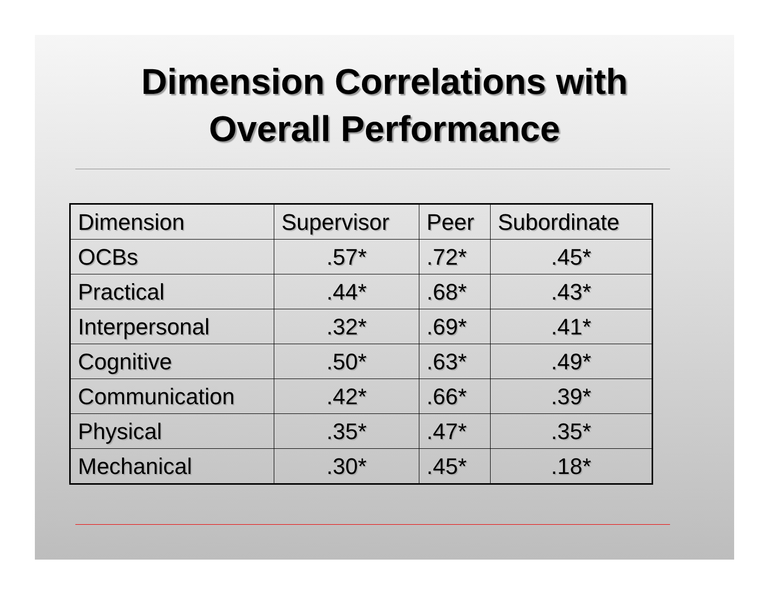Dimension Correlations with
Overall Performance
| Dimension | Supervisor | Peer | Subordinate |
| OCBs | .57* | .72* | .45* |
| Practical | .44* | .68* | .43* |
| Interpersonal | .32* | .69* | .41* |
| Cognitive | .50* | .63* | .49* |
| Communication | .42* | .66* | .39* |
| Physical | .35* | .47* | .35* |
| Mechanical | .30* | .45* | .18* |